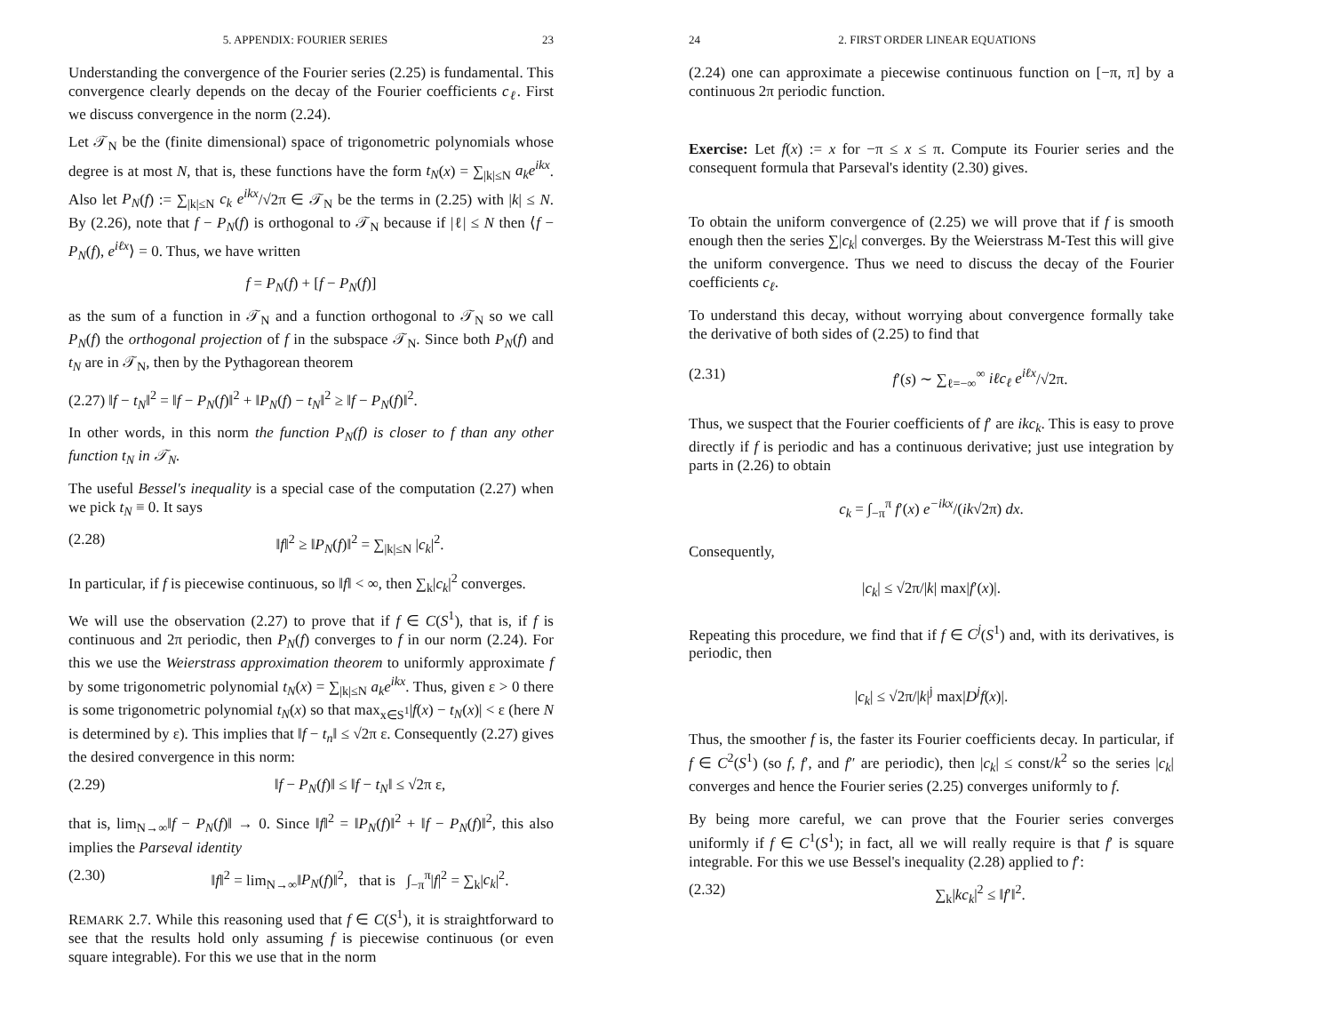5. APPENDIX: FOURIER SERIES 23
Understanding the convergence of the Fourier series (2.25) is fundamental. This convergence clearly depends on the decay of the Fourier coefficients c<sub>ℓ</sub>. First we discuss convergence in the norm (2.24).
Let 𝒯<sub>N</sub> be the (finite dimensional) space of trigonometric polynomials whose degree is at most N, that is, these functions have the form t<sub>N</sub>(x) = ∑<sub>|k|≤N</sub> a<sub>k</sub>e<sup>ikx</sup>. Also let P<sub>N</sub>(f) := ∑<sub>|k|≤N</sub> c<sub>k</sub> e<sup>ikx</sup>/√2π ∈ 𝒯<sub>N</sub> be the terms in (2.25) with |k| ≤ N. By (2.26), note that f − P<sub>N</sub>(f) is orthogonal to 𝒯<sub>N</sub> because if |ℓ| ≤ N then ⟨f − P<sub>N</sub>(f), e<sup>iℓx</sup>⟩ = 0. Thus, we have written
f = P<sub>N</sub>(f) + [f − P<sub>N</sub>(f)]
as the sum of a function in 𝒯<sub>N</sub> and a function orthogonal to 𝒯<sub>N</sub> so we call P<sub>N</sub>(f) the orthogonal projection of f in the subspace 𝒯<sub>N</sub>. Since both P<sub>N</sub>(f) and t<sub>N</sub> are in 𝒯<sub>N</sub>, then by the Pythagorean theorem
(2.27) ‖f − t<sub>N</sub>‖<sup>2</sup> = ‖f − P<sub>N</sub>(f)‖<sup>2</sup> + ‖P<sub>N</sub>(f) − t<sub>N</sub>‖<sup>2</sup> ≥ ‖f − P<sub>N</sub>(f)‖<sup>2</sup>.
In other words, in this norm the function P<sub>N</sub>(f) is closer to f than any other function t<sub>N</sub> in 𝒯<sub>N</sub>.
The useful Bessel's inequality is a special case of the computation (2.27) when we pick t<sub>N</sub> ≡ 0. It says
(2.28) ‖f‖<sup>2</sup> ≥ ‖P<sub>N</sub>(f)‖<sup>2</sup> = ∑<sub>|k|≤N</sub> |c<sub>k</sub>|<sup>2</sup>.
In particular, if f is piecewise continuous, so ‖f‖ < ∞, then ∑<sub>k</sub>|c<sub>k</sub>|<sup>2</sup> converges.
We will use the observation (2.27) to prove that if f ∈ C(S<sup>1</sup>), that is, if f is continuous and 2π periodic, then P<sub>N</sub>(f) converges to f in our norm (2.24). For this we use the Weierstrass approximation theorem to uniformly approximate f by some trigonometric polynomial t<sub>N</sub>(x) = ∑<sub>|k|≤N</sub> a<sub>k</sub>e<sup>ikx</sup>. Thus, given ε > 0 there is some trigonometric polynomial t<sub>N</sub>(x) so that max<sub>x∈S<sup>1</sup></sub>|f(x) − t<sub>N</sub>(x)| < ε (here N is determined by ε). This implies that ‖f − t<sub>n</sub>‖ ≤ √2π ε. Consequently (2.27) gives the desired convergence in this norm:
(2.29) ‖f − P<sub>N</sub>(f)‖ ≤ ‖f − t<sub>N</sub>‖ ≤ √2π ε,
that is, lim<sub>N→∞</sub>‖f − P<sub>N</sub>(f)‖ → 0. Since ‖f‖<sup>2</sup> = ‖P<sub>N</sub>(f)‖<sup>2</sup> + ‖f − P<sub>N</sub>(f)‖<sup>2</sup>, this also implies the Parseval identity
(2.30) ‖f‖<sup>2</sup> = lim<sub>N→∞</sub>‖P<sub>N</sub>(f)‖<sup>2</sup>, that is ∫<sub>−π</sub><sup>π</sup>|f|<sup>2</sup> = ∑<sub>k</sub>|c<sub>k</sub>|<sup>2</sup>.
REMARK 2.7. While this reasoning used that f ∈ C(S<sup>1</sup>), it is straightforward to see that the results hold only assuming f is piecewise continuous (or even square integrable). For this we use that in the norm
24 2. FIRST ORDER LINEAR EQUATIONS
(2.24) one can approximate a piecewise continuous function on [−π, π] by a continuous 2π periodic function.
Exercise: Let f(x) := x for −π ≤ x ≤ π. Compute its Fourier series and the consequent formula that Parseval's identity (2.30) gives.
To obtain the uniform convergence of (2.25) we will prove that if f is smooth enough then the series ∑|c<sub>k</sub>| converges. By the Weierstrass M-Test this will give the uniform convergence. Thus we need to discuss the decay of the Fourier coefficients c<sub>ℓ</sub>.
To understand this decay, without worrying about convergence formally take the derivative of both sides of (2.25) to find that
(2.31) f′(s) ∼ ∑<sub>ℓ=−∞</sub><sup>∞</sup> iℓc<sub>ℓ</sub> e<sup>iℓx</sup>/√2π.
Thus, we suspect that the Fourier coefficients of f′ are ikc<sub>k</sub>. This is easy to prove directly if f is periodic and has a continuous derivative; just use integration by parts in (2.26) to obtain
c<sub>k</sub> = ∫<sub>−π</sub><sup>π</sup> f′(x) e<sup>−ikx</sup>/(ik√2π) dx.
Consequently,
|c<sub>k</sub>| ≤ √2π/|k| max|f′(x)|.
Repeating this procedure, we find that if f ∈ C<sup>j</sup>(S<sup>1</sup>) and, with its derivatives, is periodic, then
|c<sub>k</sub>| ≤ √2π/|k|<sup>j</sup> max|D<sup>j</sup>f(x)|.
Thus, the smoother f is, the faster its Fourier coefficients decay. In particular, if f ∈ C<sup>2</sup>(S<sup>1</sup>) (so f, f′, and f″ are periodic), then |c<sub>k</sub>| ≤ const/k<sup>2</sup> so the series |c<sub>k</sub>| converges and hence the Fourier series (2.25) converges uniformly to f.
By being more careful, we can prove that the Fourier series converges uniformly if f ∈ C<sup>1</sup>(S<sup>1</sup>); in fact, all we will really require is that f′ is square integrable. For this we use Bessel's inequality (2.28) applied to f′:
(2.32) ∑<sub>k</sub>|kc<sub>k</sub>|<sup>2</sup> ≤ ‖f′‖<sup>2</sup>.